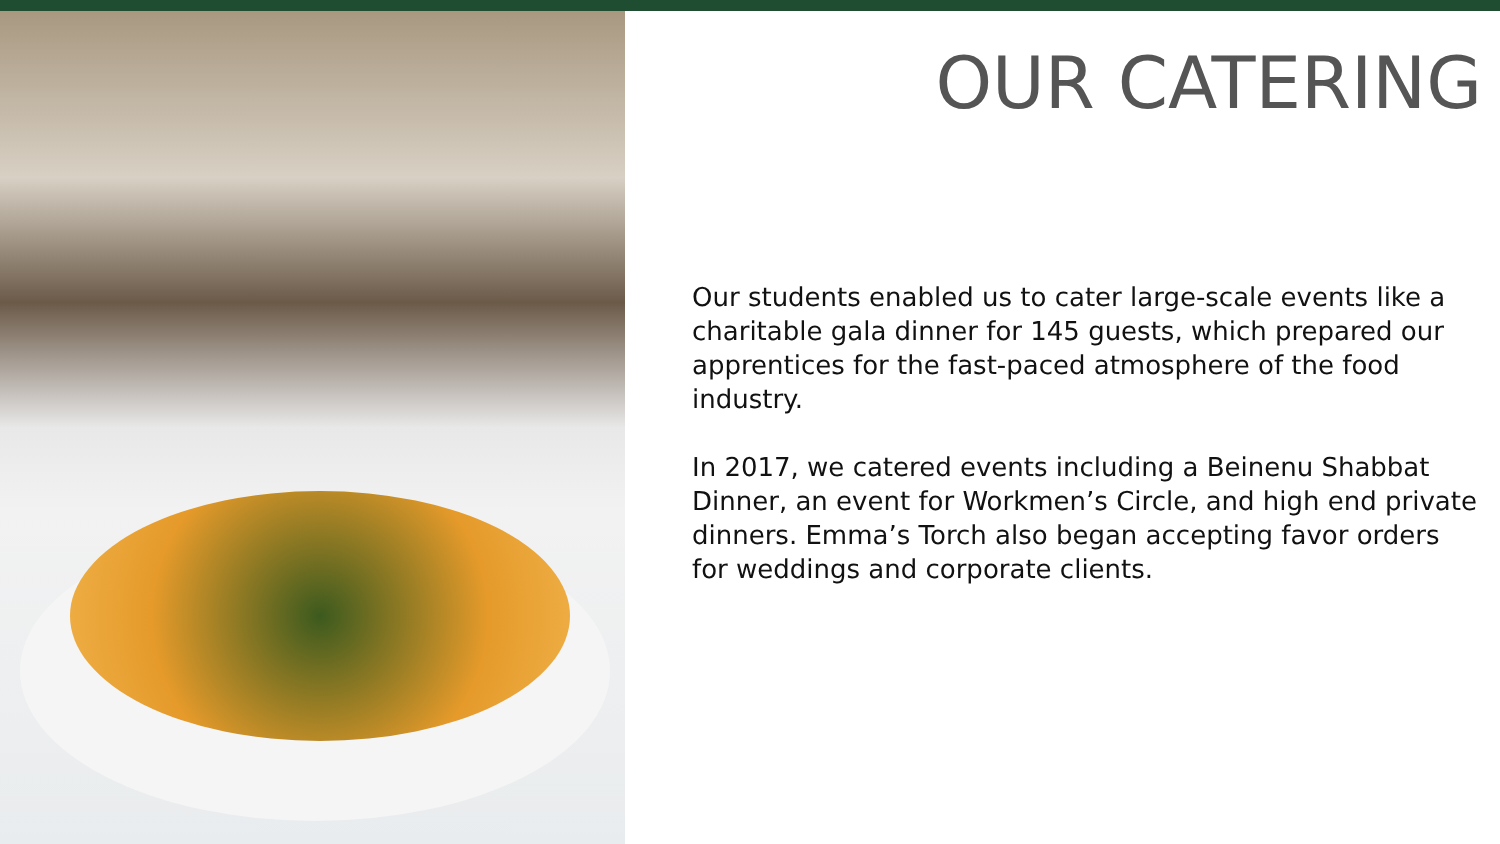OUR CATERING
Our students enabled us to cater large-scale events like a charitable gala dinner for 145 guests, which prepared our apprentices for the fast-paced atmosphere of the food industry.
In 2017, we catered events including a Beinenu Shabbat Dinner, an event for Workmen’s Circle, and high end private dinners. Emma’s Torch also began accepting favor orders for weddings and corporate clients.